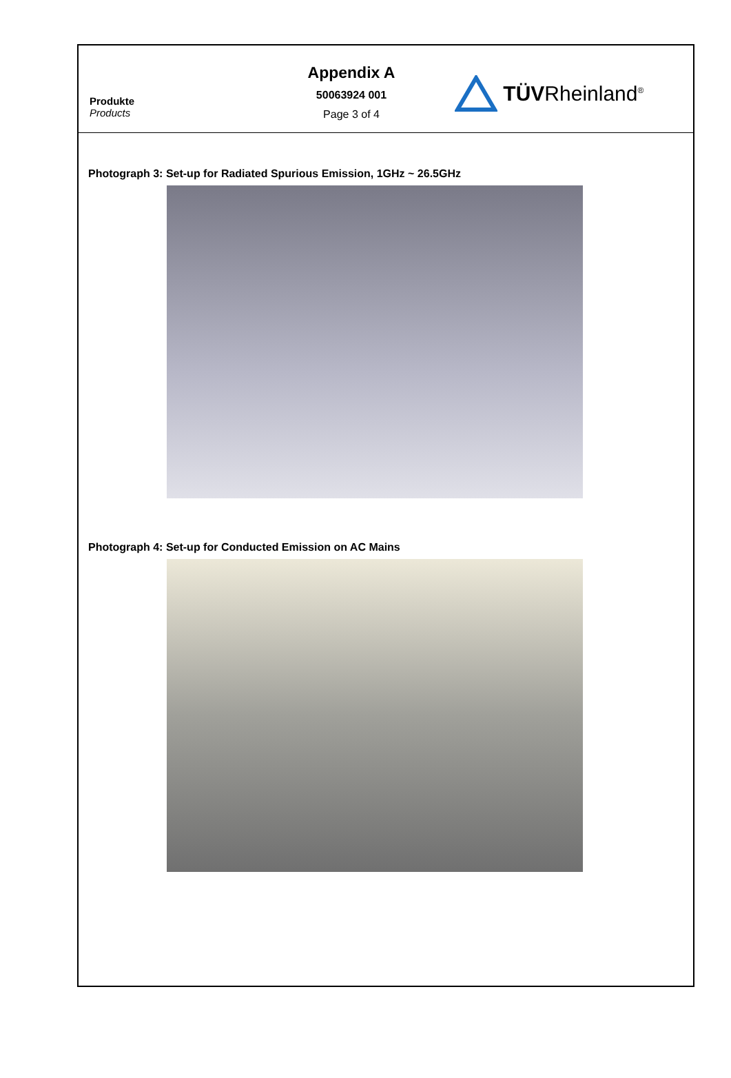Produkte
Products
Appendix A
50063924 001
Page 3 of 4
TÜVRheinland<sup>®</sup>
Photograph 3: Set-up for Radiated Spurious Emission, 1GHz ~ 26.5GHz
Photograph 4: Set-up for Conducted Emission on AC Mains